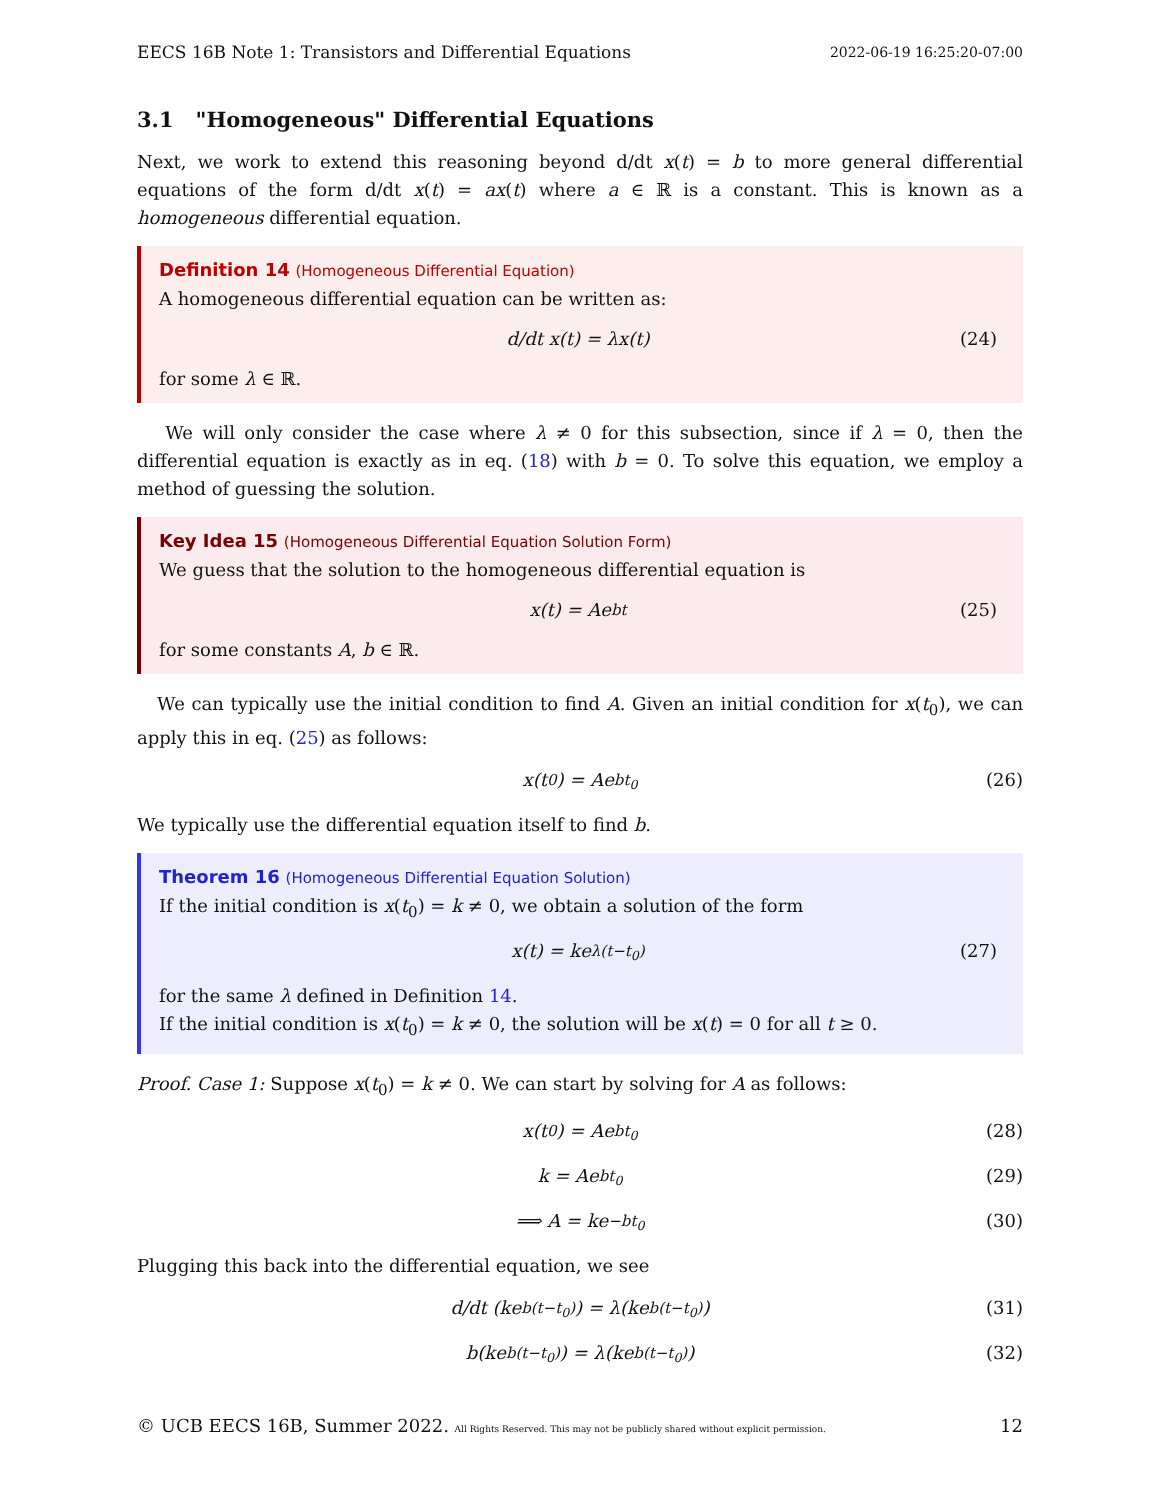EECS 16B Note 1: Transistors and Differential Equations 2022-06-19 16:25:20-07:00
3.1 "Homogeneous" Differential Equations
Next, we work to extend this reasoning beyond d/dt x(t) = b to more general differential equations of the form d/dt x(t) = ax(t) where a ∈ ℝ is a constant. This is known as a homogeneous differential equation.
Definition 14 (Homogeneous Differential Equation)
A homogeneous differential equation can be written as:
d/dt x(t) = λx(t) (24)
for some λ ∈ ℝ.
We will only consider the case where λ ≠ 0 for this subsection, since if λ = 0, then the differential equation is exactly as in eq. (18) with b = 0. To solve this equation, we employ a method of guessing the solution.
Key Idea 15 (Homogeneous Differential Equation Solution Form)
We guess that the solution to the homogeneous differential equation is
x(t) = Ae<sup>bt</sup> (25)
for some constants A, b ∈ ℝ.
We can typically use the initial condition to find A. Given an initial condition for x(t<sub>0</sub>), we can apply this in eq. (25) as follows:
x(t<sub>0</sub>) = Ae<sup>bt<sub>0</sub></sup> (26)
We typically use the differential equation itself to find b.
Theorem 16 (Homogeneous Differential Equation Solution)
If the initial condition is x(t<sub>0</sub>) = k ≠ 0, we obtain a solution of the form
x(t) = ke<sup>λ(t−t<sub>0</sub>)</sup> (27)
for the same λ defined in Definition 14.
If the initial condition is x(t<sub>0</sub>) = k ≠ 0, the solution will be x(t) = 0 for all t ≥ 0.
Proof. Case 1: Suppose x(t<sub>0</sub>) = k ≠ 0. We can start by solving for A as follows:
x(t<sub>0</sub>) = Ae<sup>bt<sub>0</sub></sup> (28)
k = Ae<sup>bt<sub>0</sub></sup> (29)
⟹ A = ke<sup>−bt<sub>0</sub></sup> (30)
Plugging this back into the differential equation, we see
d/dt (ke<sup>b(t−t<sub>0</sub>)</sup>) = λ(ke<sup>b(t−t<sub>0</sub>)</sup>) (31)
b(ke<sup>b(t−t<sub>0</sub>)</sup>) = λ(ke<sup>b(t−t<sub>0</sub>)</sup>) (32)
© UCB EECS 16B, Summer 2022. All Rights Reserved. This may not be publicly shared without explicit permission. 12